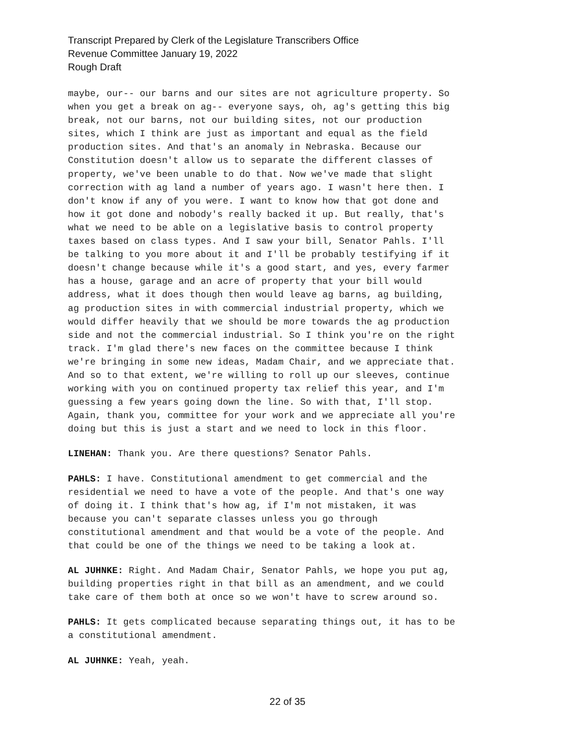Transcript Prepared by Clerk of the Legislature Transcribers Office
Revenue Committee January 19, 2022
Rough Draft
maybe, our-- our barns and our sites are not agriculture property. So when you get a break on ag-- everyone says, oh, ag's getting this big break, not our barns, not our building sites, not our production sites, which I think are just as important and equal as the field production sites. And that's an anomaly in Nebraska. Because our Constitution doesn't allow us to separate the different classes of property, we've been unable to do that. Now we've made that slight correction with ag land a number of years ago. I wasn't here then. I don't know if any of you were. I want to know how that got done and how it got done and nobody's really backed it up. But really, that's what we need to be able on a legislative basis to control property taxes based on class types. And I saw your bill, Senator Pahls. I'll be talking to you more about it and I'll be probably testifying if it doesn't change because while it's a good start, and yes, every farmer has a house, garage and an acre of property that your bill would address, what it does though then would leave ag barns, ag building, ag production sites in with commercial industrial property, which we would differ heavily that we should be more towards the ag production side and not the commercial industrial. So I think you're on the right track. I'm glad there's new faces on the committee because I think we're bringing in some new ideas, Madam Chair, and we appreciate that. And so to that extent, we're willing to roll up our sleeves, continue working with you on continued property tax relief this year, and I'm guessing a few years going down the line. So with that, I'll stop. Again, thank you, committee for your work and we appreciate all you're doing but this is just a start and we need to lock in this floor.
LINEHAN: Thank you. Are there questions? Senator Pahls.
PAHLS: I have. Constitutional amendment to get commercial and the residential we need to have a vote of the people. And that's one way of doing it. I think that's how ag, if I'm not mistaken, it was because you can't separate classes unless you go through constitutional amendment and that would be a vote of the people. And that could be one of the things we need to be taking a look at.
AL JUHNKE: Right. And Madam Chair, Senator Pahls, we hope you put ag, building properties right in that bill as an amendment, and we could take care of them both at once so we won't have to screw around so.
PAHLS: It gets complicated because separating things out, it has to be a constitutional amendment.
AL JUHNKE: Yeah, yeah.
22 of 35